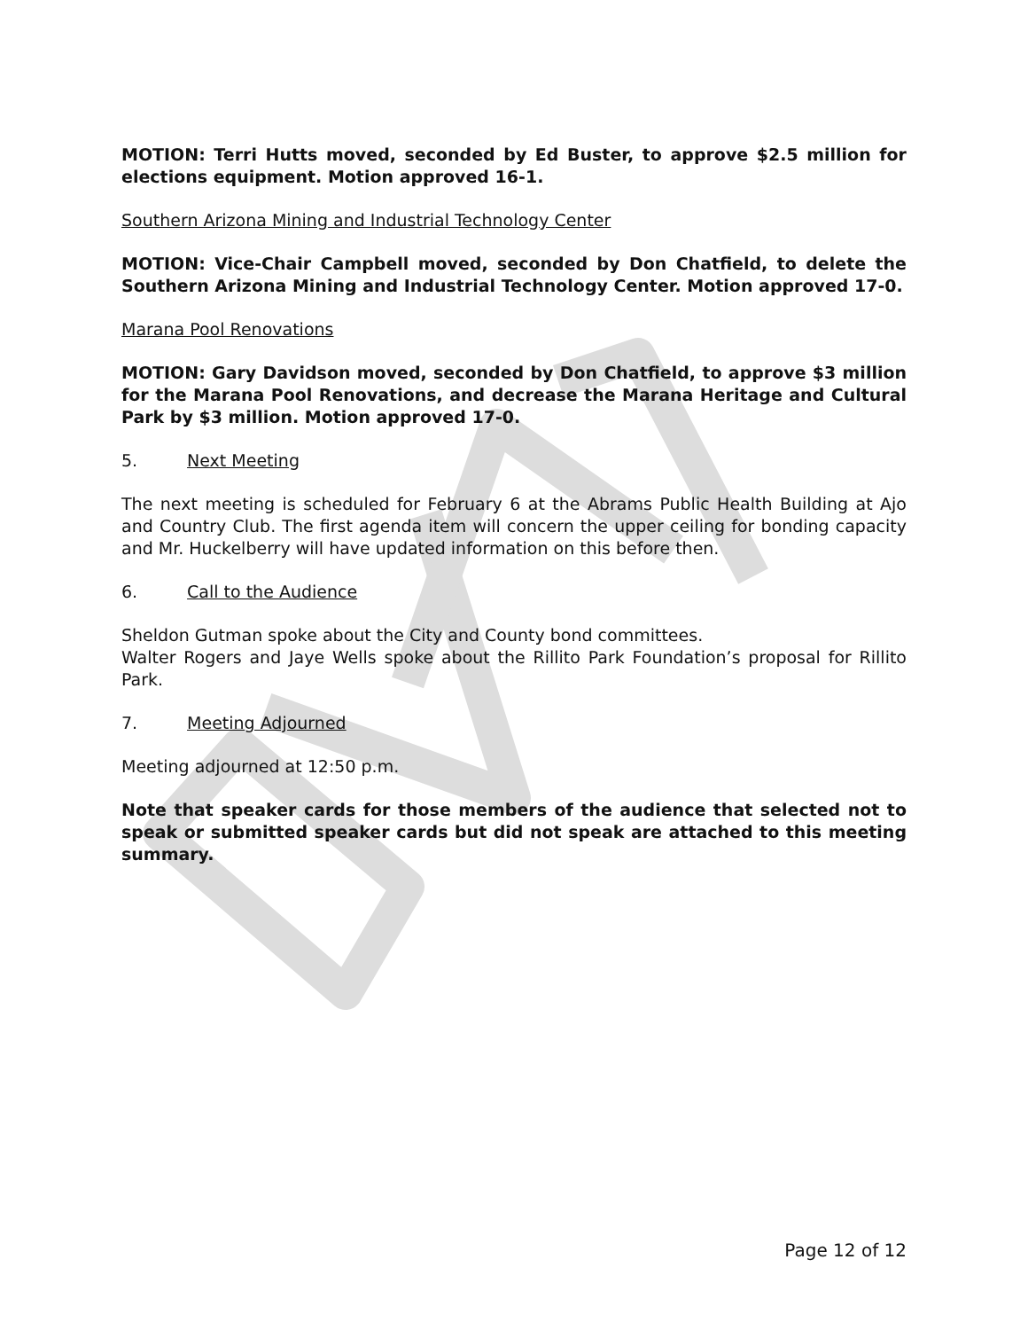MOTION: Terri Hutts moved, seconded by Ed Buster, to approve $2.5 million for elections equipment. Motion approved 16-1.
Southern Arizona Mining and Industrial Technology Center
MOTION: Vice-Chair Campbell moved, seconded by Don Chatfield, to delete the Southern Arizona Mining and Industrial Technology Center. Motion approved 17-0.
Marana Pool Renovations
MOTION: Gary Davidson moved, seconded by Don Chatfield, to approve $3 million for the Marana Pool Renovations, and decrease the Marana Heritage and Cultural Park by $3 million. Motion approved 17-0.
5. Next Meeting
The next meeting is scheduled for February 6 at the Abrams Public Health Building at Ajo and Country Club. The first agenda item will concern the upper ceiling for bonding capacity and Mr. Huckelberry will have updated information on this before then.
6. Call to the Audience
Sheldon Gutman spoke about the City and County bond committees.
Walter Rogers and Jaye Wells spoke about the Rillito Park Foundation’s proposal for Rillito Park.
7. Meeting Adjourned
Meeting adjourned at 12:50 p.m.
Note that speaker cards for those members of the audience that selected not to speak or submitted speaker cards but did not speak are attached to this meeting summary.
Page 12 of 12